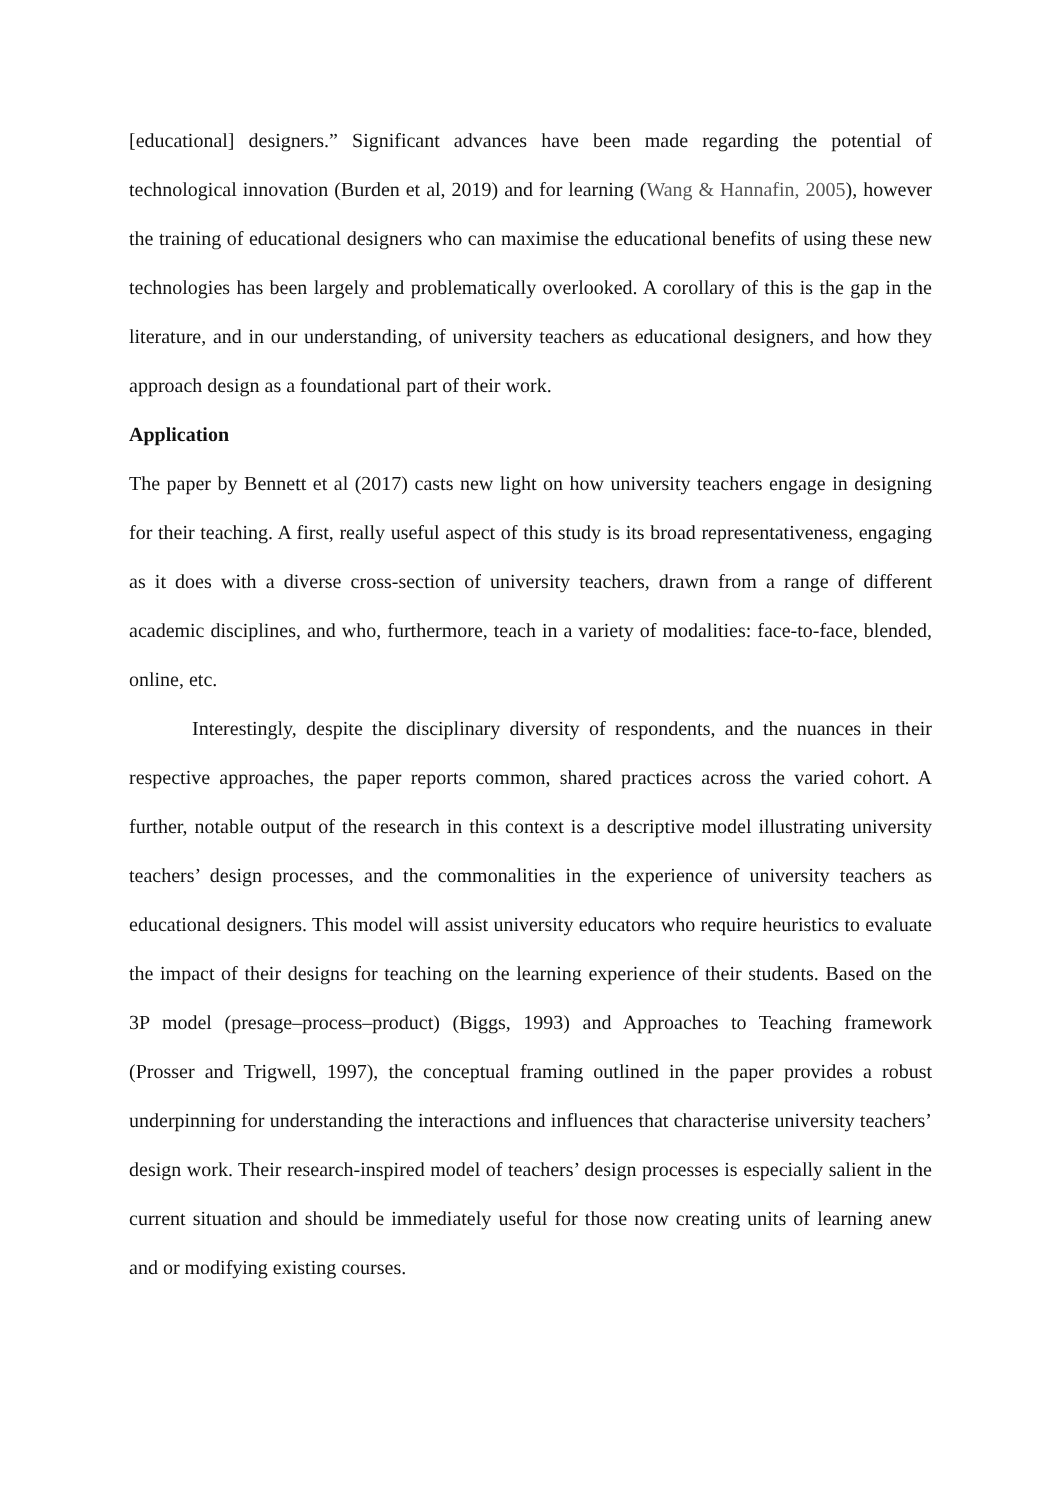[educational] designers.” Significant advances have been made regarding the potential of technological innovation (Burden et al, 2019) and for learning (Wang & Hannafin, 2005), however the training of educational designers who can maximise the educational benefits of using these new technologies has been largely and problematically overlooked. A corollary of this is the gap in the literature, and in our understanding, of university teachers as educational designers, and how they approach design as a foundational part of their work.
Application
The paper by Bennett et al (2017) casts new light on how university teachers engage in designing for their teaching. A first, really useful aspect of this study is its broad representativeness, engaging as it does with a diverse cross-section of university teachers, drawn from a range of different academic disciplines, and who, furthermore, teach in a variety of modalities: face-to-face, blended, online, etc.
Interestingly, despite the disciplinary diversity of respondents, and the nuances in their respective approaches, the paper reports common, shared practices across the varied cohort. A further, notable output of the research in this context is a descriptive model illustrating university teachers’ design processes, and the commonalities in the experience of university teachers as educational designers. This model will assist university educators who require heuristics to evaluate the impact of their designs for teaching on the learning experience of their students. Based on the 3P model (presage–process–product) (Biggs, 1993) and Approaches to Teaching framework (Prosser and Trigwell, 1997), the conceptual framing outlined in the paper provides a robust underpinning for understanding the interactions and influences that characterise university teachers’ design work. Their research-inspired model of teachers’ design processes is especially salient in the current situation and should be immediately useful for those now creating units of learning anew and or modifying existing courses.